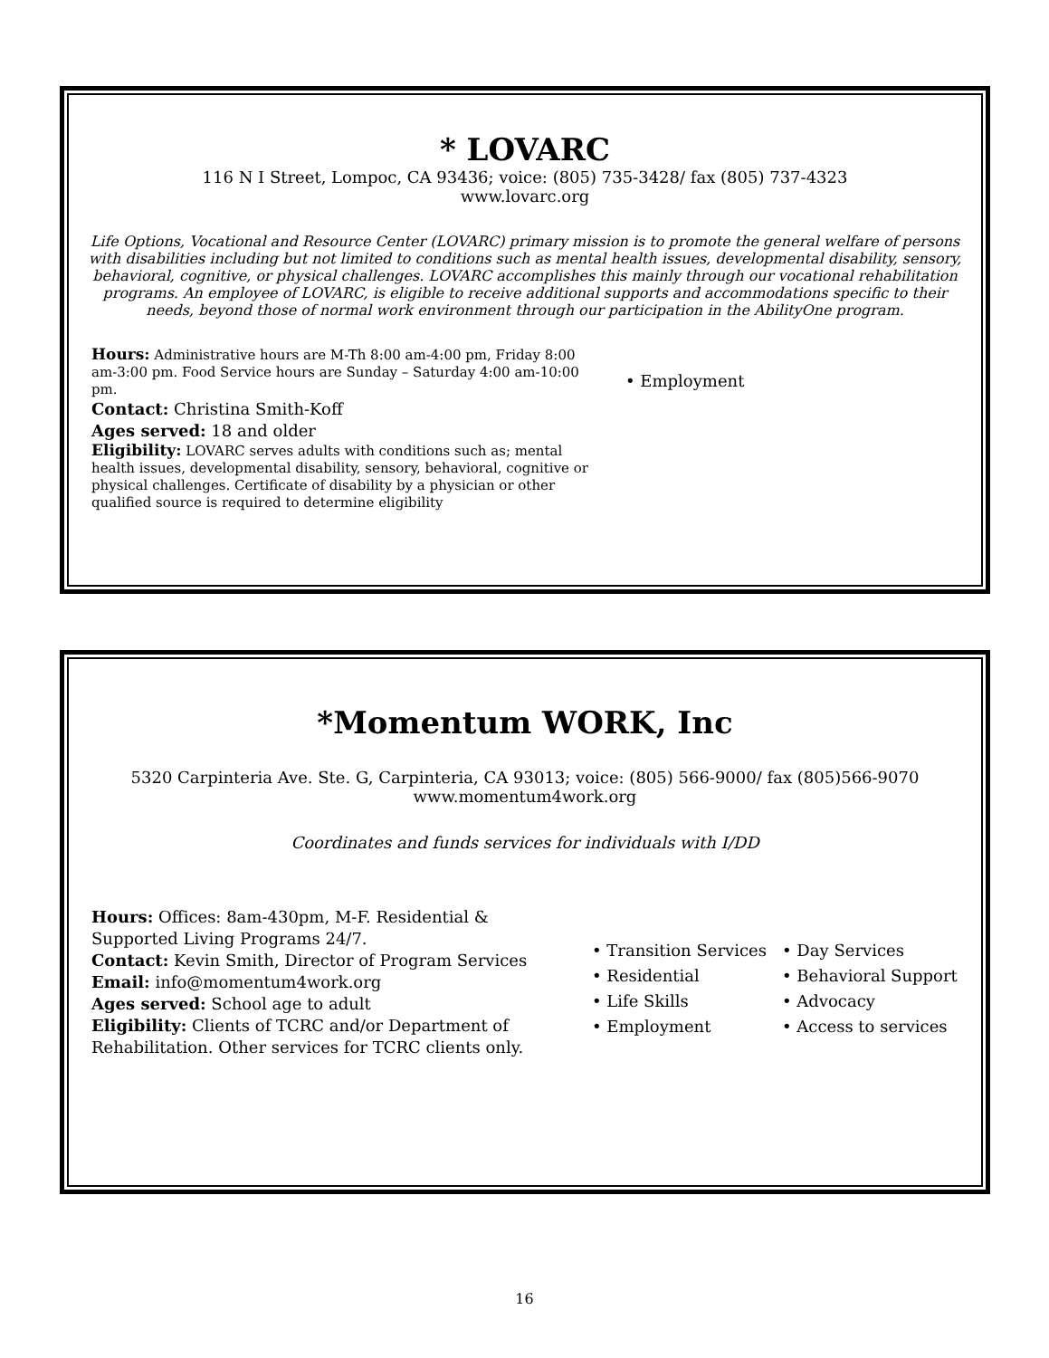* LOVARC
116 N I Street, Lompoc, CA 93436; voice: (805) 735-3428/ fax (805) 737-4323
www.lovarc.org
Life Options, Vocational and Resource Center (LOVARC) primary mission is to promote the general welfare of persons with disabilities including but not limited to conditions such as mental health issues, developmental disability, sensory, behavioral, cognitive, or physical challenges. LOVARC accomplishes this mainly through our vocational rehabilitation programs. An employee of LOVARC, is eligible to receive additional supports and accommodations specific to their needs, beyond those of normal work environment through our participation in the AbilityOne program.
Hours: Administrative hours are M-Th 8:00 am-4:00 pm, Friday 8:00 am-3:00 pm. Food Service hours are Sunday – Saturday 4:00 am-10:00 pm.
Contact: Christina Smith-Koff
Ages served: 18 and older
Eligibility: LOVARC serves adults with conditions such as; mental health issues, developmental disability, sensory, behavioral, cognitive or physical challenges. Certificate of disability by a physician or other qualified source is required to determine eligibility
• Employment
*Momentum WORK, Inc
5320 Carpinteria Ave. Ste. G, Carpinteria, CA 93013; voice: (805) 566-9000/ fax (805)566-9070
www.momentum4work.org
Coordinates and funds services for individuals with I/DD
Hours: Offices: 8am-430pm, M-F. Residential & Supported Living Programs 24/7.
Contact: Kevin Smith, Director of Program Services
Email: info@momentum4work.org
Ages served: School age to adult
Eligibility: Clients of TCRC and/or Department of Rehabilitation. Other services for TCRC clients only.
• Transition Services
• Day Services
• Residential
• Behavioral Support
• Life Skills
• Advocacy
• Employment
• Access to services
16